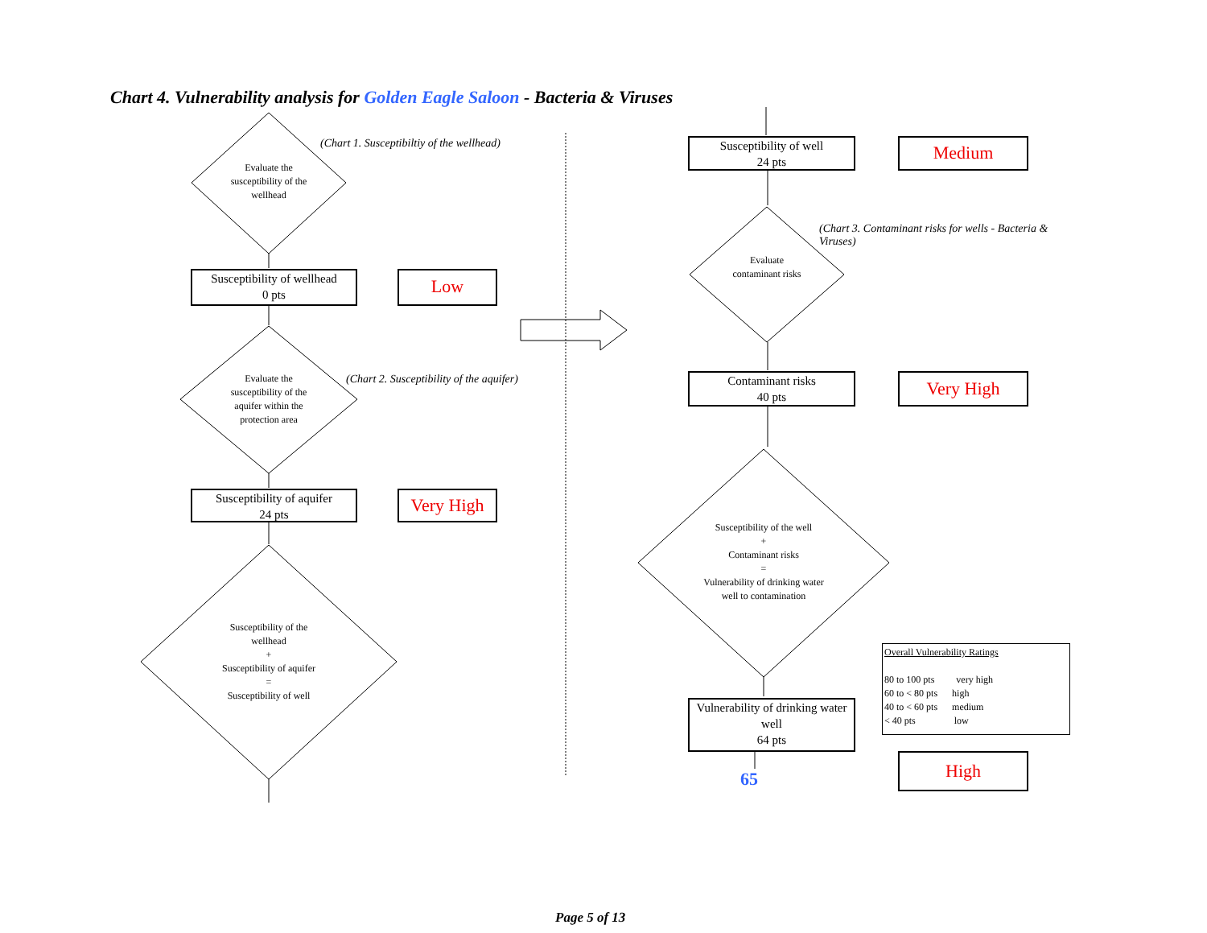Chart 4. Vulnerability analysis for Golden Eagle Saloon - Bacteria & Viruses
Evaluate the susceptibility of the wellhead
(Chart 1. Susceptibiltiy of the wellhead)
Susceptibility of wellhead
0 pts
Low
Evaluate the susceptibility of the aquifer within the protection area
(Chart 2. Susceptibility of the aquifer)
Susceptibility of aquifer
24 pts
Very High
Susceptibility of the wellhead
+
Susceptibility of aquifer
=
Susceptibility of well
Susceptibility of well
24 pts
Medium
Evaluate contaminant risks
(Chart 3. Contaminant risks for wells - Bacteria & Viruses)
Contaminant risks
40 pts
Very High
Susceptibility of the well
+
Contaminant risks
=
Vulnerability of drinking water well to contamination
Vulnerability of drinking water well
64 pts
65
Overall Vulnerability Ratings
80 to 100 pts very high
60 to < 80 pts high
40 to < 60 pts medium
< 40 pts low
High
Page 5 of 13